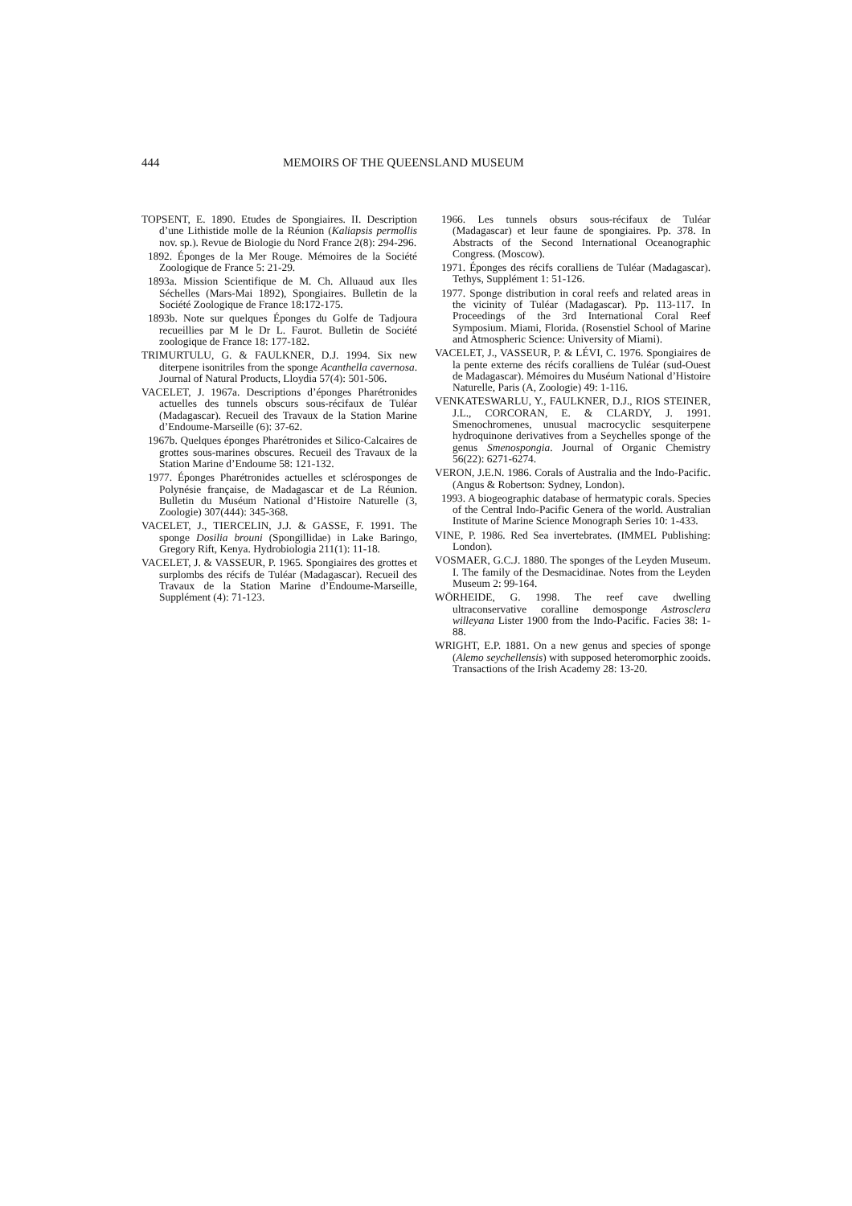444 MEMOIRS OF THE QUEENSLAND MUSEUM
TOPSENT, E. 1890. Etudes de Spongiaires. II. Description d’une Lithistide molle de la Réunion (Kaliapsis permollis nov. sp.). Revue de Biologie du Nord France 2(8): 294-296.
1892. Éponges de la Mer Rouge. Mémoires de la Société Zoologique de France 5: 21-29.
1893a. Mission Scientifique de M. Ch. Alluaud aux Iles Séchelles (Mars-Mai 1892), Spongiaires. Bulletin de la Société Zoologique de France 18:172-175.
1893b. Note sur quelques Éponges du Golfe de Tadjoura recueillies par M le Dr L. Faurot. Bulletin de Société zoologique de France 18: 177-182.
TRIMURTULU, G. & FAULKNER, D.J. 1994. Six new diterpene isonitriles from the sponge Acanthella cavernosa. Journal of Natural Products, Lloydia 57(4): 501-506.
VACELET, J. 1967a. Descriptions d’éponges Pharétronides actuelles des tunnels obscurs sous-récifaux de Tuléar (Madagascar). Recueil des Travaux de la Station Marine d’Endoume-Marseille (6): 37-62.
1967b. Quelques éponges Pharétronides et Silico-Calcaires de grottes sous-marines obscures. Recueil des Travaux de la Station Marine d’Endoume 58: 121-132.
1977. Éponges Pharétronides actuelles et sclérosponges de Polynésie française, de Madagascar et de La Réunion. Bulletin du Muséum National d’Histoire Naturelle (3, Zoologie) 307(444): 345-368.
VACELET, J., TIERCELIN, J.J. & GASSE, F. 1991. The sponge Dosilia brouni (Spongillidae) in Lake Baringo, Gregory Rift, Kenya. Hydrobiologia 211(1): 11-18.
VACELET, J. & VASSEUR, P. 1965. Spongiaires des grottes et surplombs des récifs de Tuléar (Madagascar). Recueil des Travaux de la Station Marine d’Endoume-Marseille, Supplément (4): 71-123.
1966. Les tunnels obsurs sous-récifaux de Tuléar (Madagascar) et leur faune de spongiaires. Pp. 378. In Abstracts of the Second International Oceanographic Congress. (Moscow).
1971. Éponges des récifs coralliens de Tuléar (Madagascar). Tethys, Supplément 1: 51-126.
1977. Sponge distribution in coral reefs and related areas in the vicinity of Tuléar (Madagascar). Pp. 113-117. In Proceedings of the 3rd International Coral Reef Symposium. Miami, Florida. (Rosenstiel School of Marine and Atmospheric Science: University of Miami).
VACELET, J., VASSEUR, P. & LÉVI, C. 1976. Spongiaires de la pente externe des récifs coralliens de Tuléar (sud-Ouest de Madagascar). Mémoires du Muséum National d’Histoire Naturelle, Paris (A, Zoologie) 49: 1-116.
VENKATESWARLU, Y., FAULKNER, D.J., RIOS STEINER, J.L., CORCORAN, E. & CLARDY, J. 1991. Smenochromenes, unusual macrocyclic sesquiterpene hydroquinone derivatives from a Seychelles sponge of the genus Smenospongia. Journal of Organic Chemistry 56(22): 6271-6274.
VERON, J.E.N. 1986. Corals of Australia and the Indo-Pacific. (Angus & Robertson: Sydney, London).
1993. A biogeographic database of hermatypic corals. Species of the Central Indo-Pacific Genera of the world. Australian Institute of Marine Science Monograph Series 10: 1-433.
VINE, P. 1986. Red Sea invertebrates. (IMMEL Publishing: London).
VOSMAER, G.C.J. 1880. The sponges of the Leyden Museum. I. The family of the Desmacidinae. Notes from the Leyden Museum 2: 99-164.
WÖRHEIDE, G. 1998. The reef cave dwelling ultraconservative coralline demosponge Astrosclera willeyana Lister 1900 from the Indo-Pacific. Facies 38: 1-88.
WRIGHT, E.P. 1881. On a new genus and species of sponge (Alemo seychellensis) with supposed heteromorphic zooids. Transactions of the Irish Academy 28: 13-20.